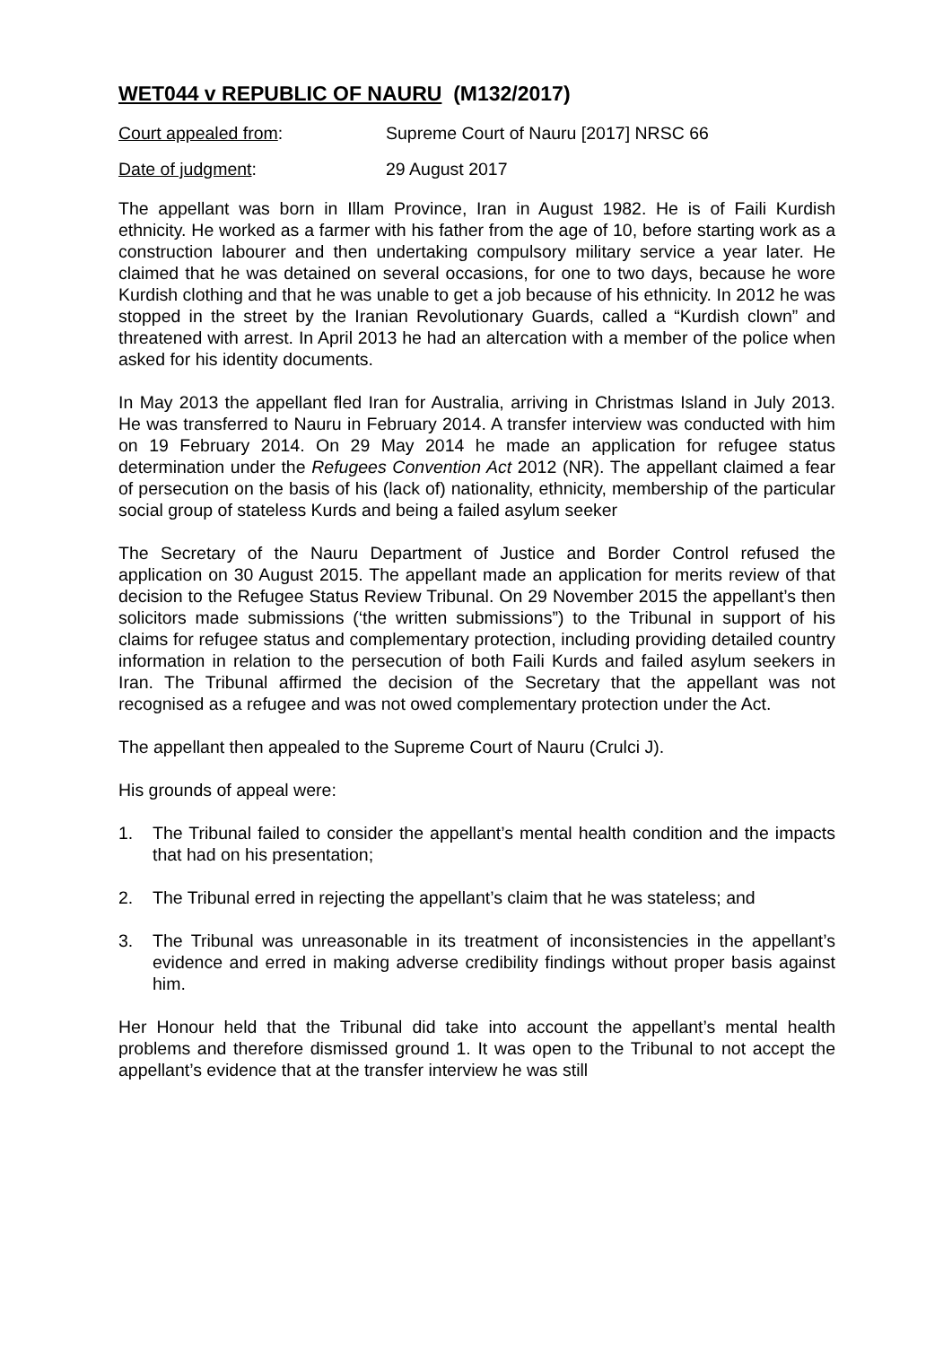WET044 v REPUBLIC OF NAURU (M132/2017)
Court appealed from: Supreme Court of Nauru [2017] NRSC 66
Date of judgment: 29 August 2017
The appellant was born in Illam Province, Iran in August 1982. He is of Faili Kurdish ethnicity. He worked as a farmer with his father from the age of 10, before starting work as a construction labourer and then undertaking compulsory military service a year later. He claimed that he was detained on several occasions, for one to two days, because he wore Kurdish clothing and that he was unable to get a job because of his ethnicity. In 2012 he was stopped in the street by the Iranian Revolutionary Guards, called a “Kurdish clown” and threatened with arrest. In April 2013 he had an altercation with a member of the police when asked for his identity documents.
In May 2013 the appellant fled Iran for Australia, arriving in Christmas Island in July 2013. He was transferred to Nauru in February 2014. A transfer interview was conducted with him on 19 February 2014. On 29 May 2014 he made an application for refugee status determination under the Refugees Convention Act 2012 (NR). The appellant claimed a fear of persecution on the basis of his (lack of) nationality, ethnicity, membership of the particular social group of stateless Kurds and being a failed asylum seeker
The Secretary of the Nauru Department of Justice and Border Control refused the application on 30 August 2015. The appellant made an application for merits review of that decision to the Refugee Status Review Tribunal. On 29 November 2015 the appellant’s then solicitors made submissions (‘the written submissions”) to the Tribunal in support of his claims for refugee status and complementary protection, including providing detailed country information in relation to the persecution of both Faili Kurds and failed asylum seekers in Iran. The Tribunal affirmed the decision of the Secretary that the appellant was not recognised as a refugee and was not owed complementary protection under the Act.
The appellant then appealed to the Supreme Court of Nauru (Crulci J).
His grounds of appeal were:
1. The Tribunal failed to consider the appellant’s mental health condition and the impacts that had on his presentation;
2. The Tribunal erred in rejecting the appellant’s claim that he was stateless; and
3. The Tribunal was unreasonable in its treatment of inconsistencies in the appellant’s evidence and erred in making adverse credibility findings without proper basis against him.
Her Honour held that the Tribunal did take into account the appellant’s mental health problems and therefore dismissed ground 1. It was open to the Tribunal to not accept the appellant’s evidence that at the transfer interview he was still